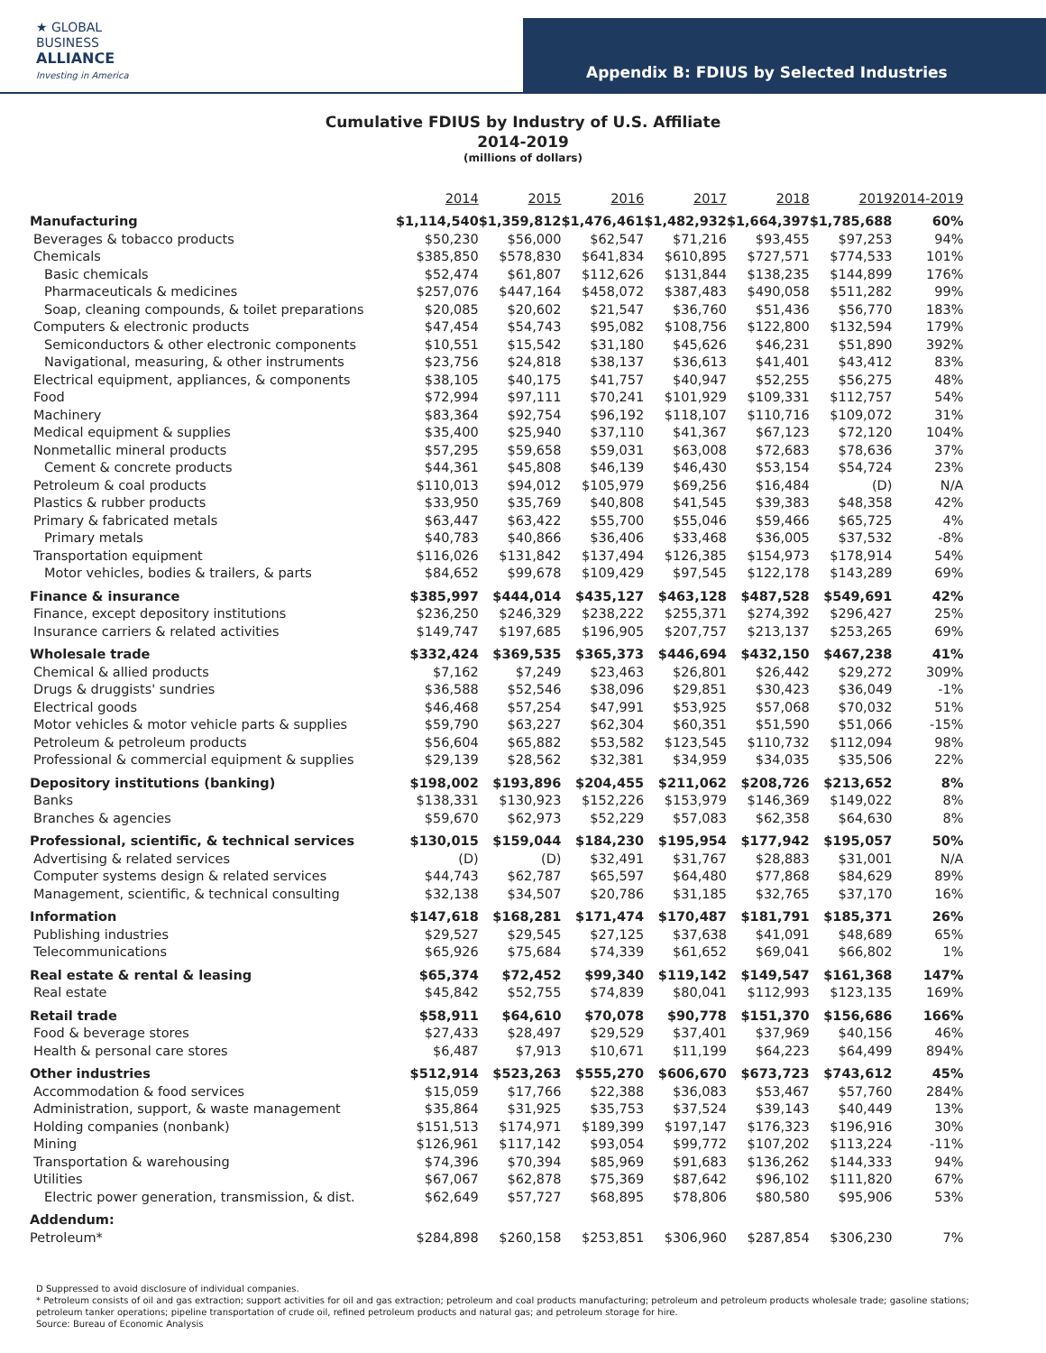★ GLOBAL
BUSINESS
ALLIANCE
Investing in America
Appendix B: FDIUS by Selected Industries
Cumulative FDIUS by Industry of U.S. Affiliate
2014-2019
(millions of dollars)
| | 2014 | 2015 | 2016 | 2017 | 2018 | 2019 | 2014-2019 |
| --- | --- | --- | --- | --- | --- | --- | --- |
| Manufacturing | $1,114,540 | $1,359,812 | $1,476,461 | $1,482,932 | $1,664,397 | $1,785,688 | 60% |
| Beverages & tobacco products | $50,230 | $56,000 | $62,547 | $71,216 | $93,455 | $97,253 | 94% |
| Chemicals | $385,850 | $578,830 | $641,834 | $610,895 | $727,571 | $774,533 | 101% |
| Basic chemicals | $52,474 | $61,807 | $112,626 | $131,844 | $138,235 | $144,899 | 176% |
| Pharmaceuticals & medicines | $257,076 | $447,164 | $458,072 | $387,483 | $490,058 | $511,282 | 99% |
| Soap, cleaning compounds, & toilet preparations | $20,085 | $20,602 | $21,547 | $36,760 | $51,436 | $56,770 | 183% |
| Computers & electronic products | $47,454 | $54,743 | $95,082 | $108,756 | $122,800 | $132,594 | 179% |
| Semiconductors & other electronic components | $10,551 | $15,542 | $31,180 | $45,626 | $46,231 | $51,890 | 392% |
| Navigational, measuring, & other instruments | $23,756 | $24,818 | $38,137 | $36,613 | $41,401 | $43,412 | 83% |
| Electrical equipment, appliances, & components | $38,105 | $40,175 | $41,757 | $40,947 | $52,255 | $56,275 | 48% |
| Food | $72,994 | $97,111 | $70,241 | $101,929 | $109,331 | $112,757 | 54% |
| Machinery | $83,364 | $92,754 | $96,192 | $118,107 | $110,716 | $109,072 | 31% |
| Medical equipment & supplies | $35,400 | $25,940 | $37,110 | $41,367 | $67,123 | $72,120 | 104% |
| Nonmetallic mineral products | $57,295 | $59,658 | $59,031 | $63,008 | $72,683 | $78,636 | 37% |
| Cement & concrete products | $44,361 | $45,808 | $46,139 | $46,430 | $53,154 | $54,724 | 23% |
| Petroleum & coal products | $110,013 | $94,012 | $105,979 | $69,256 | $16,484 | (D) | N/A |
| Plastics & rubber products | $33,950 | $35,769 | $40,808 | $41,545 | $39,383 | $48,358 | 42% |
| Primary & fabricated metals | $63,447 | $63,422 | $55,700 | $55,046 | $59,466 | $65,725 | 4% |
| Primary metals | $40,783 | $40,866 | $36,406 | $33,468 | $36,005 | $37,532 | -8% |
| Transportation equipment | $116,026 | $131,842 | $137,494 | $126,385 | $154,973 | $178,914 | 54% |
| Motor vehicles, bodies & trailers, & parts | $84,652 | $99,678 | $109,429 | $97,545 | $122,178 | $143,289 | 69% |
| Finance & insurance | $385,997 | $444,014 | $435,127 | $463,128 | $487,528 | $549,691 | 42% |
| Finance, except depository institutions | $236,250 | $246,329 | $238,222 | $255,371 | $274,392 | $296,427 | 25% |
| Insurance carriers & related activities | $149,747 | $197,685 | $196,905 | $207,757 | $213,137 | $253,265 | 69% |
| Wholesale trade | $332,424 | $369,535 | $365,373 | $446,694 | $432,150 | $467,238 | 41% |
| Chemical & allied products | $7,162 | $7,249 | $23,463 | $26,801 | $26,442 | $29,272 | 309% |
| Drugs & druggists' sundries | $36,588 | $52,546 | $38,096 | $29,851 | $30,423 | $36,049 | -1% |
| Electrical goods | $46,468 | $57,254 | $47,991 | $53,925 | $57,068 | $70,032 | 51% |
| Motor vehicles & motor vehicle parts & supplies | $59,790 | $63,227 | $62,304 | $60,351 | $51,590 | $51,066 | -15% |
| Petroleum & petroleum products | $56,604 | $65,882 | $53,582 | $123,545 | $110,732 | $112,094 | 98% |
| Professional & commercial equipment & supplies | $29,139 | $28,562 | $32,381 | $34,959 | $34,035 | $35,506 | 22% |
| Depository institutions (banking) | $198,002 | $193,896 | $204,455 | $211,062 | $208,726 | $213,652 | 8% |
| Banks | $138,331 | $130,923 | $152,226 | $153,979 | $146,369 | $149,022 | 8% |
| Branches & agencies | $59,670 | $62,973 | $52,229 | $57,083 | $62,358 | $64,630 | 8% |
| Professional, scientific, & technical services | $130,015 | $159,044 | $184,230 | $195,954 | $177,942 | $195,057 | 50% |
| Advertising & related services | (D) | (D) | $32,491 | $31,767 | $28,883 | $31,001 | N/A |
| Computer systems design & related services | $44,743 | $62,787 | $65,597 | $64,480 | $77,868 | $84,629 | 89% |
| Management, scientific, & technical consulting | $32,138 | $34,507 | $20,786 | $31,185 | $32,765 | $37,170 | 16% |
| Information | $147,618 | $168,281 | $171,474 | $170,487 | $181,791 | $185,371 | 26% |
| Publishing industries | $29,527 | $29,545 | $27,125 | $37,638 | $41,091 | $48,689 | 65% |
| Telecommunications | $65,926 | $75,684 | $74,339 | $61,652 | $69,041 | $66,802 | 1% |
| Real estate & rental & leasing | $65,374 | $72,452 | $99,340 | $119,142 | $149,547 | $161,368 | 147% |
| Real estate | $45,842 | $52,755 | $74,839 | $80,041 | $112,993 | $123,135 | 169% |
| Retail trade | $58,911 | $64,610 | $70,078 | $90,778 | $151,370 | $156,686 | 166% |
| Food & beverage stores | $27,433 | $28,497 | $29,529 | $37,401 | $37,969 | $40,156 | 46% |
| Health & personal care stores | $6,487 | $7,913 | $10,671 | $11,199 | $64,223 | $64,499 | 894% |
| Other industries | $512,914 | $523,263 | $555,270 | $606,670 | $673,723 | $743,612 | 45% |
| Accommodation & food services | $15,059 | $17,766 | $22,388 | $36,083 | $53,467 | $57,760 | 284% |
| Administration, support, & waste management | $35,864 | $31,925 | $35,753 | $37,524 | $39,143 | $40,449 | 13% |
| Holding companies (nonbank) | $151,513 | $174,971 | $189,399 | $197,147 | $176,323 | $196,916 | 30% |
| Mining | $126,961 | $117,142 | $93,054 | $99,772 | $107,202 | $113,224 | -11% |
| Transportation & warehousing | $74,396 | $70,394 | $85,969 | $91,683 | $136,262 | $144,333 | 94% |
| Utilities | $67,067 | $62,878 | $75,369 | $87,642 | $96,102 | $111,820 | 67% |
| Electric power generation, transmission, & dist. | $62,649 | $57,727 | $68,895 | $78,806 | $80,580 | $95,906 | 53% |
| Addendum: | | | | | | | |
| Petroleum* | $284,898 | $260,158 | $253,851 | $306,960 | $287,854 | $306,230 | 7% |
D Suppressed to avoid disclosure of individual companies.
* Petroleum consists of oil and gas extraction; support activities for oil and gas extraction; petroleum and coal products manufacturing; petroleum and petroleum products wholesale trade; gasoline stations;
petroleum tanker operations; pipeline transportation of crude oil, refined petroleum products and natural gas; and petroleum storage for hire.
Source: Bureau of Economic Analysis